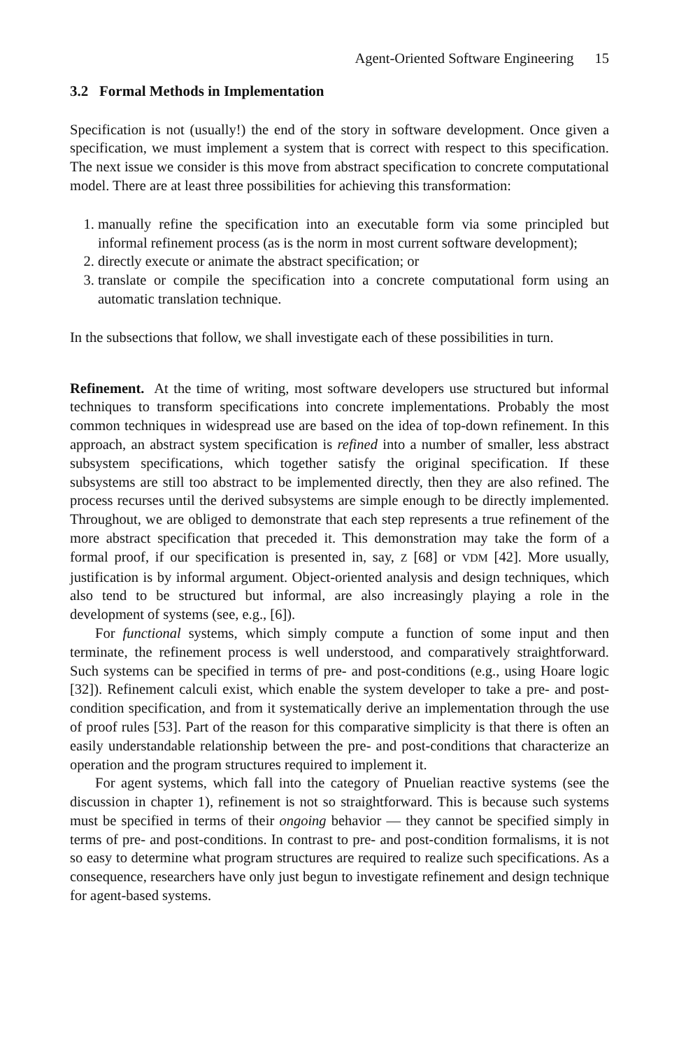Agent-Oriented Software Engineering 15
3.2 Formal Methods in Implementation
Specification is not (usually!) the end of the story in software development. Once given a specification, we must implement a system that is correct with respect to this specification. The next issue we consider is this move from abstract specification to concrete computational model. There are at least three possibilities for achieving this transformation:
1. manually refine the specification into an executable form via some principled but informal refinement process (as is the norm in most current software development);
2. directly execute or animate the abstract specification; or
3. translate or compile the specification into a concrete computational form using an automatic translation technique.
In the subsections that follow, we shall investigate each of these possibilities in turn.
Refinement. At the time of writing, most software developers use structured but informal techniques to transform specifications into concrete implementations. Probably the most common techniques in widespread use are based on the idea of top-down refinement. In this approach, an abstract system specification is refined into a number of smaller, less abstract subsystem specifications, which together satisfy the original specification. If these subsystems are still too abstract to be implemented directly, then they are also refined. The process recurses until the derived subsystems are simple enough to be directly implemented. Throughout, we are obliged to demonstrate that each step represents a true refinement of the more abstract specification that preceded it. This demonstration may take the form of a formal proof, if our specification is presented in, say, Z [68] or VDM [42]. More usually, justification is by informal argument. Object-oriented analysis and design techniques, which also tend to be structured but informal, are also increasingly playing a role in the development of systems (see, e.g., [6]).
For functional systems, which simply compute a function of some input and then terminate, the refinement process is well understood, and comparatively straightforward. Such systems can be specified in terms of pre- and post-conditions (e.g., using Hoare logic [32]). Refinement calculi exist, which enable the system developer to take a pre- and post-condition specification, and from it systematically derive an implementation through the use of proof rules [53]. Part of the reason for this comparative simplicity is that there is often an easily understandable relationship between the pre- and post-conditions that characterize an operation and the program structures required to implement it.
For agent systems, which fall into the category of Pnuelian reactive systems (see the discussion in chapter 1), refinement is not so straightforward. This is because such systems must be specified in terms of their ongoing behavior — they cannot be specified simply in terms of pre- and post-conditions. In contrast to pre- and post-condition formalisms, it is not so easy to determine what program structures are required to realize such specifications. As a consequence, researchers have only just begun to investigate refinement and design technique for agent-based systems.